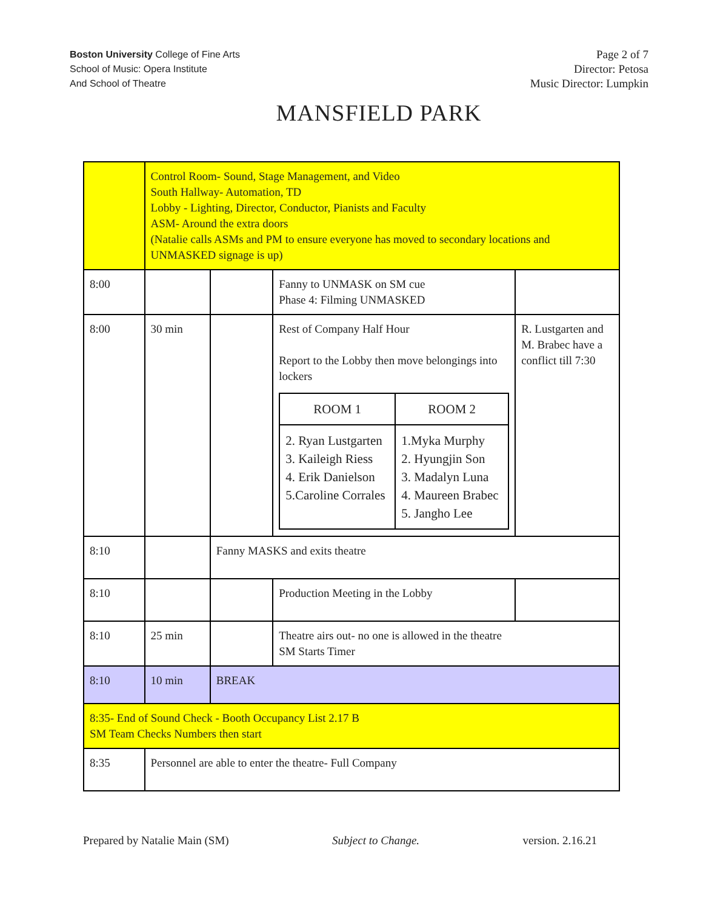Boston University College of Fine Arts
School of Music: Opera Institute
And School of Theatre
Page 2 of 7
Director: Petosa
Music Director: Lumpkin
MANSFIELD PARK
| | Control Room- Sound, Stage Management, and Video South Hallway- Automation, TD Lobby - Lighting, Director, Conductor, Pianists and Faculty ASM- Around the extra doors (Natalie calls ASMs and PM to ensure everyone has moved to secondary locations and UNMASKED signage is up) | | | |
| 8:00 | | | Fanny to UNMASK on SM cue Phase 4: Filming UNMASKED | |
| 8:00 | 30 min | | Rest of Company Half Hour Report to the Lobby then move belongings into lockers / ROOM 1 / ROOM 2 / / --- / --- / / 2. Ryan Lustgarten 3. Kaileigh Riess 4. Erik Danielson 5.Caroline Corrales / 1.Myka Murphy 2. Hyungjin Son 3. Madalyn Luna 4. Maureen Brabec 5. Jangho Lee / | R. Lustgarten and M. Brabec have a conflict till 7:30 |
| 8:10 | | Fanny MASKS and exits theatre | | |
| 8:10 | | | Production Meeting in the Lobby | |
| 8:10 | 25 min | | Theatre airs out- no one is allowed in the theatre SM Starts Timer | |
| 8:10 | 10 min | BREAK | | |
| 8:35- End of Sound Check - Booth Occupancy List 2.17 B SM Team Checks Numbers then start | | | | |
| 8:35 | Personnel are able to enter the theatre- Full Company | | | |
Prepared by Natalie Main (SM) Subject to Change. version. 2.16.21